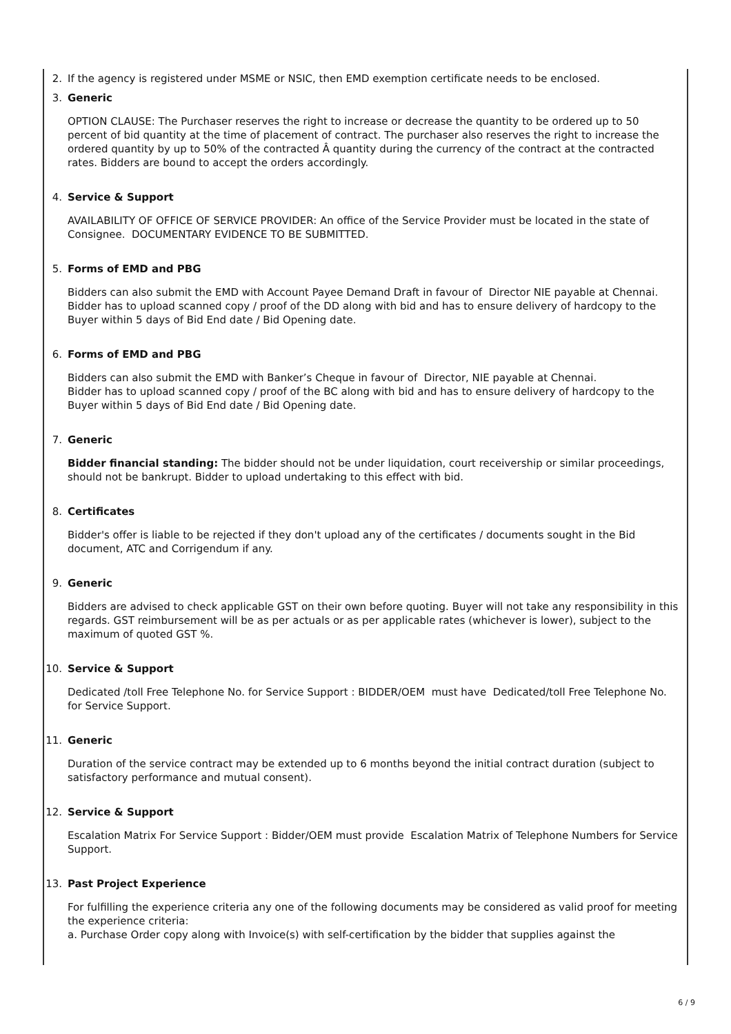2. If the agency is registered under MSME or NSIC, then EMD exemption certificate needs to be enclosed.
3. Generic
OPTION CLAUSE: The Purchaser reserves the right to increase or decrease the quantity to be ordered up to 50 percent of bid quantity at the time of placement of contract. The purchaser also reserves the right to increase the ordered quantity by up to 50% of the contracted Â quantity during the currency of the contract at the contracted rates. Bidders are bound to accept the orders accordingly.
4. Service & Support
AVAILABILITY OF OFFICE OF SERVICE PROVIDER: An office of the Service Provider must be located in the state of Consignee. DOCUMENTARY EVIDENCE TO BE SUBMITTED.
5. Forms of EMD and PBG
Bidders can also submit the EMD with Account Payee Demand Draft in favour of Director NIE payable at Chennai.
Bidder has to upload scanned copy / proof of the DD along with bid and has to ensure delivery of hardcopy to the Buyer within 5 days of Bid End date / Bid Opening date.
6. Forms of EMD and PBG
Bidders can also submit the EMD with Banker’s Cheque in favour of Director, NIE payable at Chennai.
Bidder has to upload scanned copy / proof of the BC along with bid and has to ensure delivery of hardcopy to the Buyer within 5 days of Bid End date / Bid Opening date.
7. Generic
Bidder financial standing: The bidder should not be under liquidation, court receivership or similar proceedings, should not be bankrupt. Bidder to upload undertaking to this effect with bid.
8. Certificates
Bidder's offer is liable to be rejected if they don't upload any of the certificates / documents sought in the Bid document, ATC and Corrigendum if any.
9. Generic
Bidders are advised to check applicable GST on their own before quoting. Buyer will not take any responsibility in this regards. GST reimbursement will be as per actuals or as per applicable rates (whichever is lower), subject to the maximum of quoted GST %.
10. Service & Support
Dedicated /toll Free Telephone No. for Service Support : BIDDER/OEM must have Dedicated/toll Free Telephone No. for Service Support.
11. Generic
Duration of the service contract may be extended up to 6 months beyond the initial contract duration (subject to satisfactory performance and mutual consent).
12. Service & Support
Escalation Matrix For Service Support : Bidder/OEM must provide Escalation Matrix of Telephone Numbers for Service Support.
13. Past Project Experience
For fulfilling the experience criteria any one of the following documents may be considered as valid proof for meeting the experience criteria:
a. Purchase Order copy along with Invoice(s) with self-certification by the bidder that supplies against the
6 / 9